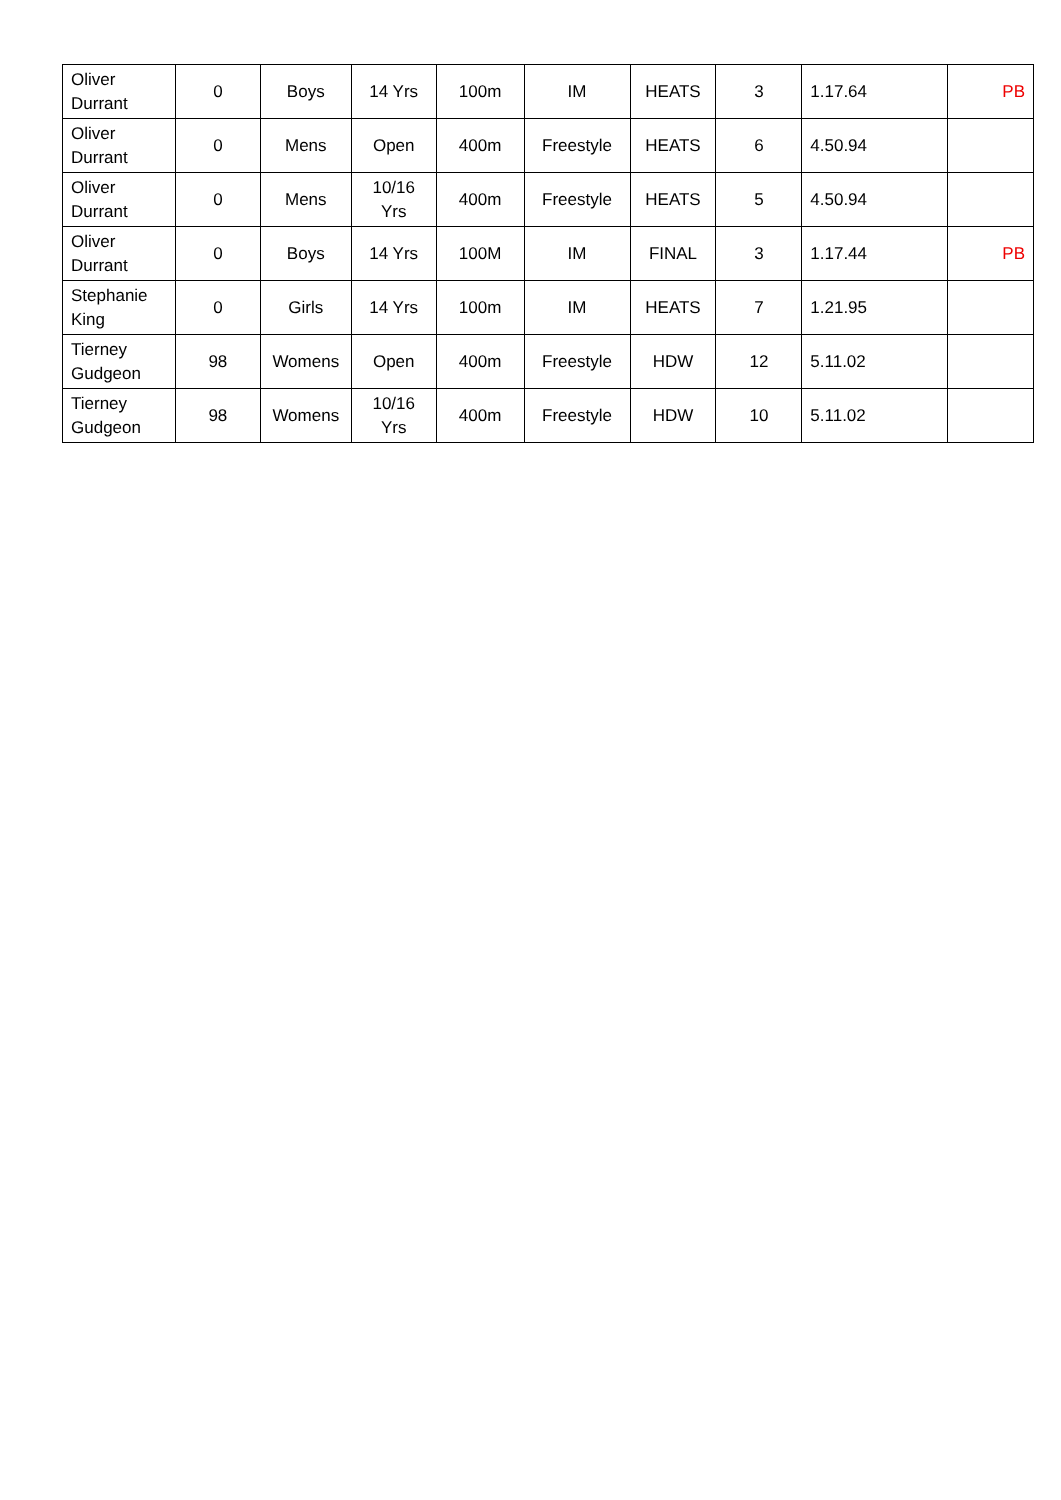| Oliver Durrant | 0 | Boys | 14 Yrs | 100m | IM | HEATS | 3 | 1.17.64 | PB |
| Oliver Durrant | 0 | Mens | Open | 400m | Freestyle | HEATS | 6 | 4.50.94 | |
| Oliver Durrant | 0 | Mens | 10/16 Yrs | 400m | Freestyle | HEATS | 5 | 4.50.94 | |
| Oliver Durrant | 0 | Boys | 14 Yrs | 100M | IM | FINAL | 3 | 1.17.44 | PB |
| Stephanie King | 0 | Girls | 14 Yrs | 100m | IM | HEATS | 7 | 1.21.95 | |
| Tierney Gudgeon | 98 | Womens | Open | 400m | Freestyle | HDW | 12 | 5.11.02 | |
| Tierney Gudgeon | 98 | Womens | 10/16 Yrs | 400m | Freestyle | HDW | 10 | 5.11.02 | |